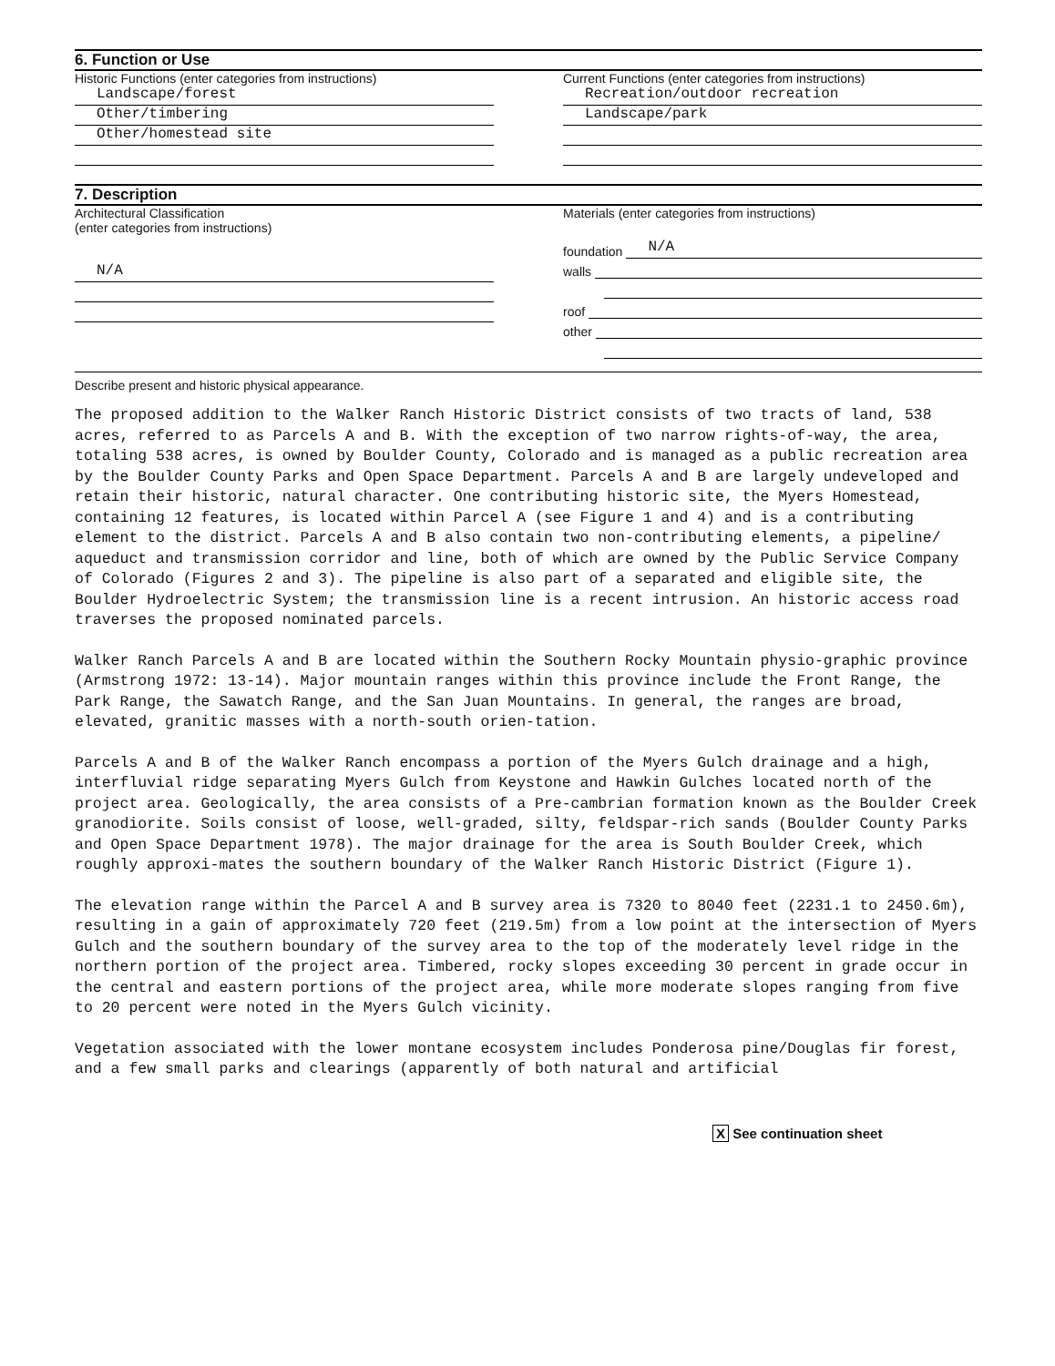6. Function or Use
Historic Functions (enter categories from instructions)
Landscape/forest
Other/timbering
Other/homestead site
Current Functions (enter categories from instructions)
Recreation/outdoor recreation
Landscape/park
7. Description
Architectural Classification
(enter categories from instructions)
N/A
Materials (enter categories from instructions)
foundation
N/A
walls
roof
other
Describe present and historic physical appearance.
The proposed addition to the Walker Ranch Historic District consists of two tracts of land, 538 acres, referred to as Parcels A and B. With the exception of two narrow rights-of-way, the area, totaling 538 acres, is owned by Boulder County, Colorado and is managed as a public recreation area by the Boulder County Parks and Open Space Department. Parcels A and B are largely undeveloped and retain their historic, natural character. One contributing historic site, the Myers Homestead, containing 12 features, is located within Parcel A (see Figure 1 and 4) and is a contributing element to the district. Parcels A and B also contain two non-contributing elements, a pipeline/ aqueduct and transmission corridor and line, both of which are owned by the Public Service Company of Colorado (Figures 2 and 3). The pipeline is also part of a separated and eligible site, the Boulder Hydroelectric System; the transmission line is a recent intrusion. An historic access road traverses the proposed nominated parcels.
Walker Ranch Parcels A and B are located within the Southern Rocky Mountain physio-graphic province (Armstrong 1972: 13-14). Major mountain ranges within this province include the Front Range, the Park Range, the Sawatch Range, and the San Juan Mountains. In general, the ranges are broad, elevated, granitic masses with a north-south orien-tation.
Parcels A and B of the Walker Ranch encompass a portion of the Myers Gulch drainage and a high, interfluvial ridge separating Myers Gulch from Keystone and Hawkin Gulches located north of the project area. Geologically, the area consists of a Pre-cambrian formation known as the Boulder Creek granodiorite. Soils consist of loose, well-graded, silty, feldspar-rich sands (Boulder County Parks and Open Space Department 1978). The major drainage for the area is South Boulder Creek, which roughly approxi-mates the southern boundary of the Walker Ranch Historic District (Figure 1).
The elevation range within the Parcel A and B survey area is 7320 to 8040 feet (2231.1 to 2450.6m), resulting in a gain of approximately 720 feet (219.5m) from a low point at the intersection of Myers Gulch and the southern boundary of the survey area to the top of the moderately level ridge in the northern portion of the project area. Timbered, rocky slopes exceeding 30 percent in grade occur in the central and eastern portions of the project area, while more moderate slopes ranging from five to 20 percent were noted in the Myers Gulch vicinity.
Vegetation associated with the lower montane ecosystem includes Ponderosa pine/Douglas fir forest, and a few small parks and clearings (apparently of both natural and artificial
X See continuation sheet